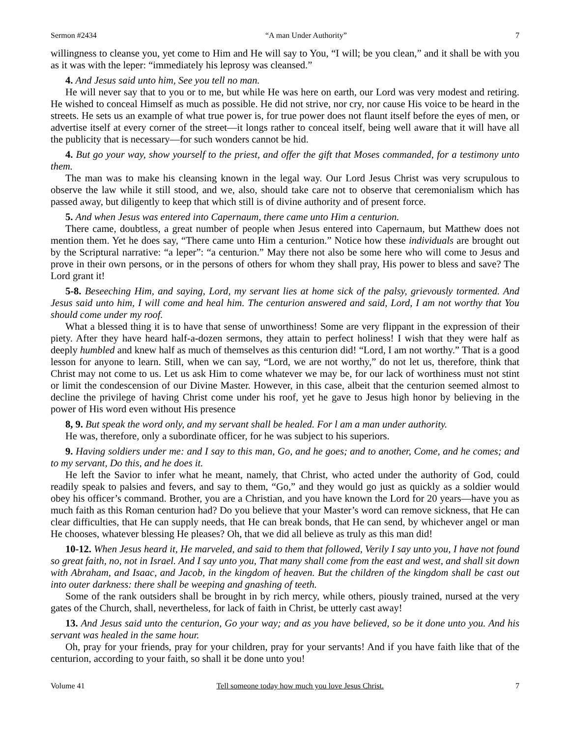Sermon #2434 “A man Under Authority” 7
willingness to cleanse you, yet come to Him and He will say to You, “I will; be you clean,” and it shall be with you as it was with the leper: “immediately his leprosy was cleansed.”
4. And Jesus said unto him, See you tell no man.
He will never say that to you or to me, but while He was here on earth, our Lord was very modest and retiring. He wished to conceal Himself as much as possible. He did not strive, nor cry, nor cause His voice to be heard in the streets. He sets us an example of what true power is, for true power does not flaunt itself before the eyes of men, or advertise itself at every corner of the street—it longs rather to conceal itself, being well aware that it will have all the publicity that is necessary—for such wonders cannot be hid.
4. But go your way, show yourself to the priest, and offer the gift that Moses commanded, for a testimony unto them.
The man was to make his cleansing known in the legal way. Our Lord Jesus Christ was very scrupulous to observe the law while it still stood, and we, also, should take care not to observe that ceremonialism which has passed away, but diligently to keep that which still is of divine authority and of present force.
5. And when Jesus was entered into Capernaum, there came unto Him a centurion.
There came, doubtless, a great number of people when Jesus entered into Capernaum, but Matthew does not mention them. Yet he does say, “There came unto Him a centurion.” Notice how these individuals are brought out by the Scriptural narrative: “a leper”: “a centurion.” May there not also be some here who will come to Jesus and prove in their own persons, or in the persons of others for whom they shall pray, His power to bless and save? The Lord grant it!
5-8. Beseeching Him, and saying, Lord, my servant lies at home sick of the palsy, grievously tormented. And Jesus said unto him, I will come and heal him. The centurion answered and said, Lord, I am not worthy that You should come under my roof.
What a blessed thing it is to have that sense of unworthiness! Some are very flippant in the expression of their piety. After they have heard half-a-dozen sermons, they attain to perfect holiness! I wish that they were half as deeply humbled and knew half as much of themselves as this centurion did! “Lord, I am not worthy.” That is a good lesson for anyone to learn. Still, when we can say, “Lord, we are not worthy,” do not let us, therefore, think that Christ may not come to us. Let us ask Him to come whatever we may be, for our lack of worthiness must not stint or limit the condescension of our Divine Master. However, in this case, albeit that the centurion seemed almost to decline the privilege of having Christ come under his roof, yet he gave to Jesus high honor by believing in the power of His word even without His presence
8, 9. But speak the word only, and my servant shall be healed. For l am a man under authority.
He was, therefore, only a subordinate officer, for he was subject to his superiors.
9. Having soldiers under me: and I say to this man, Go, and he goes; and to another, Come, and he comes; and to my servant, Do this, and he does it.
He left the Savior to infer what he meant, namely, that Christ, who acted under the authority of God, could readily speak to palsies and fevers, and say to them, “Go,” and they would go just as quickly as a soldier would obey his officer’s command. Brother, you are a Christian, and you have known the Lord for 20 years—have you as much faith as this Roman centurion had? Do you believe that your Master’s word can remove sickness, that He can clear difficulties, that He can supply needs, that He can break bonds, that He can send, by whichever angel or man He chooses, whatever blessing He pleases? Oh, that we did all believe as truly as this man did!
10-12. When Jesus heard it, He marveled, and said to them that followed, Verily I say unto you, I have not found so great faith, no, not in Israel. And I say unto you, That many shall come from the east and west, and shall sit down with Abraham, and Isaac, and Jacob, in the kingdom of heaven. But the children of the kingdom shall be cast out into outer darkness: there shall be weeping and gnashing of teeth.
Some of the rank outsiders shall be brought in by rich mercy, while others, piously trained, nursed at the very gates of the Church, shall, nevertheless, for lack of faith in Christ, be utterly cast away!
13. And Jesus said unto the centurion, Go your way; and as you have believed, so be it done unto you. And his servant was healed in the same hour.
Oh, pray for your friends, pray for your children, pray for your servants! And if you have faith like that of the centurion, according to your faith, so shall it be done unto you!
Volume 41 Tell someone today how much you love Jesus Christ. 7